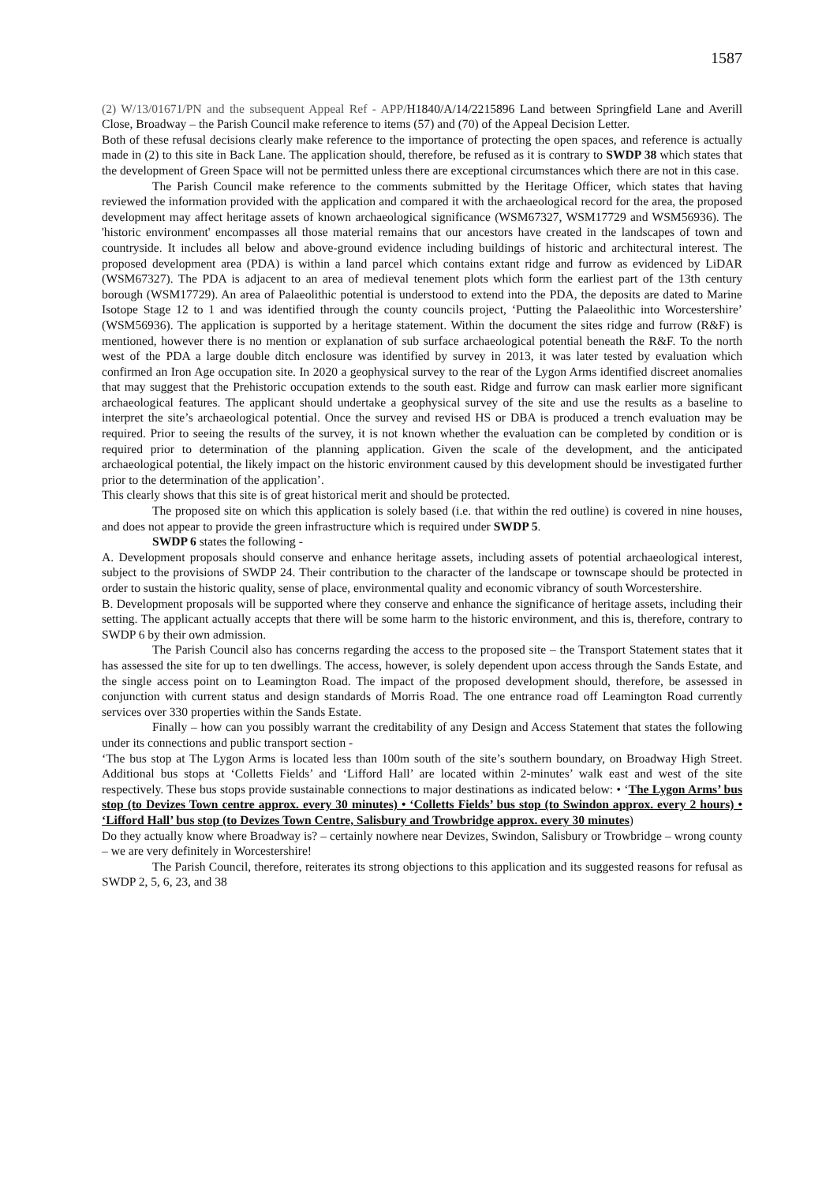1587
(2) W/13/01671/PN and the subsequent Appeal Ref - APP/H1840/A/14/2215896 Land between Springfield Lane and Averill Close, Broadway – the Parish Council make reference to items (57) and (70) of the Appeal Decision Letter.
Both of these refusal decisions clearly make reference to the importance of protecting the open spaces, and reference is actually made in (2) to this site in Back Lane. The application should, therefore, be refused as it is contrary to SWDP 38 which states that the development of Green Space will not be permitted unless there are exceptional circumstances which there are not in this case.
The Parish Council make reference to the comments submitted by the Heritage Officer, which states that having reviewed the information provided with the application and compared it with the archaeological record for the area, the proposed development may affect heritage assets of known archaeological significance (WSM67327, WSM17729 and WSM56936). The 'historic environment' encompasses all those material remains that our ancestors have created in the landscapes of town and countryside. It includes all below and above-ground evidence including buildings of historic and architectural interest. The proposed development area (PDA) is within a land parcel which contains extant ridge and furrow as evidenced by LiDAR (WSM67327). The PDA is adjacent to an area of medieval tenement plots which form the earliest part of the 13th century borough (WSM17729). An area of Palaeolithic potential is understood to extend into the PDA, the deposits are dated to Marine Isotope Stage 12 to 1 and was identified through the county councils project, ‘Putting the Palaeolithic into Worcestershire’ (WSM56936). The application is supported by a heritage statement. Within the document the sites ridge and furrow (R&F) is mentioned, however there is no mention or explanation of sub surface archaeological potential beneath the R&F. To the north west of the PDA a large double ditch enclosure was identified by survey in 2013, it was later tested by evaluation which confirmed an Iron Age occupation site. In 2020 a geophysical survey to the rear of the Lygon Arms identified discreet anomalies that may suggest that the Prehistoric occupation extends to the south east. Ridge and furrow can mask earlier more significant archaeological features. The applicant should undertake a geophysical survey of the site and use the results as a baseline to interpret the site’s archaeological potential. Once the survey and revised HS or DBA is produced a trench evaluation may be required. Prior to seeing the results of the survey, it is not known whether the evaluation can be completed by condition or is required prior to determination of the planning application. Given the scale of the development, and the anticipated archaeological potential, the likely impact on the historic environment caused by this development should be investigated further prior to the determination of the application’.
This clearly shows that this site is of great historical merit and should be protected.
The proposed site on which this application is solely based (i.e. that within the red outline) is covered in nine houses, and does not appear to provide the green infrastructure which is required under SWDP 5.
SWDP 6 states the following -
A. Development proposals should conserve and enhance heritage assets, including assets of potential archaeological interest, subject to the provisions of SWDP 24. Their contribution to the character of the landscape or townscape should be protected in order to sustain the historic quality, sense of place, environmental quality and economic vibrancy of south Worcestershire.
B. Development proposals will be supported where they conserve and enhance the significance of heritage assets, including their setting. The applicant actually accepts that there will be some harm to the historic environment, and this is, therefore, contrary to SWDP 6 by their own admission.
The Parish Council also has concerns regarding the access to the proposed site – the Transport Statement states that it has assessed the site for up to ten dwellings. The access, however, is solely dependent upon access through the Sands Estate, and the single access point on to Leamington Road. The impact of the proposed development should, therefore, be assessed in conjunction with current status and design standards of Morris Road. The one entrance road off Leamington Road currently services over 330 properties within the Sands Estate.
Finally – how can you possibly warrant the creditability of any Design and Access Statement that states the following under its connections and public transport section -
‘The bus stop at The Lygon Arms is located less than 100m south of the site’s southern boundary, on Broadway High Street. Additional bus stops at ‘Colletts Fields’ and ‘Lifford Hall’ are located within 2-minutes’ walk east and west of the site respectively. These bus stops provide sustainable connections to major destinations as indicated below: • ‘The Lygon Arms’ bus stop (to Devizes Town centre approx. every 30 minutes) • ‘Colletts Fields’ bus stop (to Swindon approx. every 2 hours) • ‘Lifford Hall’ bus stop (to Devizes Town Centre, Salisbury and Trowbridge approx. every 30 minutes)
Do they actually know where Broadway is? – certainly nowhere near Devizes, Swindon, Salisbury or Trowbridge – wrong county – we are very definitely in Worcestershire!
The Parish Council, therefore, reiterates its strong objections to this application and its suggested reasons for refusal as SWDP 2, 5, 6, 23, and 38